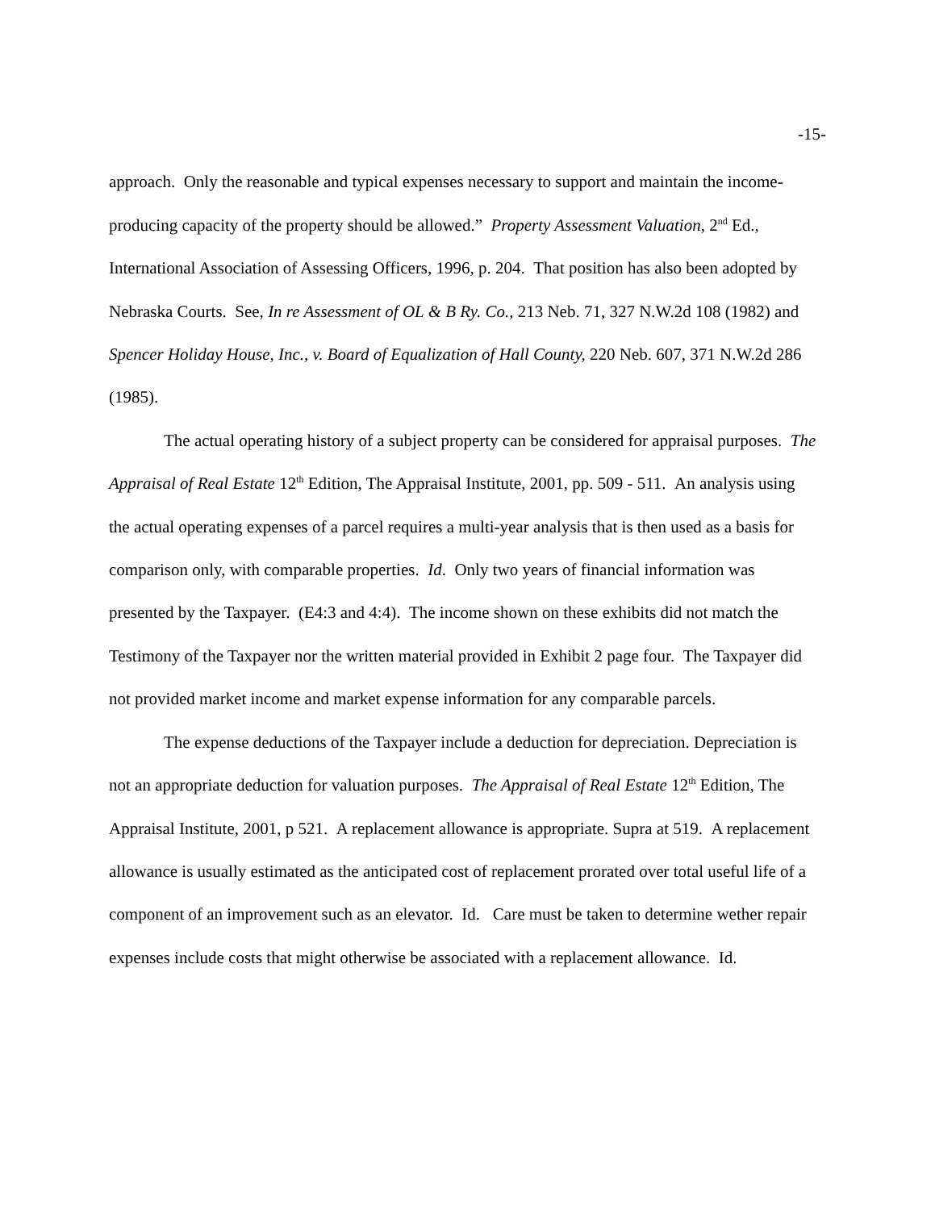-15-
approach. Only the reasonable and typical expenses necessary to support and maintain the income-producing capacity of the property should be allowed.” Property Assessment Valuation, 2<sup>nd</sup> Ed., International Association of Assessing Officers, 1996, p. 204. That position has also been adopted by Nebraska Courts. See, In re Assessment of OL & B Ry. Co., 213 Neb. 71, 327 N.W.2d 108 (1982) and Spencer Holiday House, Inc., v. Board of Equalization of Hall County, 220 Neb. 607, 371 N.W.2d 286 (1985).
The actual operating history of a subject property can be considered for appraisal purposes. The Appraisal of Real Estate 12<sup>th</sup> Edition, The Appraisal Institute, 2001, pp. 509 - 511. An analysis using the actual operating expenses of a parcel requires a multi-year analysis that is then used as a basis for comparison only, with comparable properties. Id. Only two years of financial information was presented by the Taxpayer. (E4:3 and 4:4). The income shown on these exhibits did not match the Testimony of the Taxpayer nor the written material provided in Exhibit 2 page four. The Taxpayer did not provided market income and market expense information for any comparable parcels.
The expense deductions of the Taxpayer include a deduction for depreciation. Depreciation is not an appropriate deduction for valuation purposes. The Appraisal of Real Estate 12<sup>th</sup> Edition, The Appraisal Institute, 2001, p 521. A replacement allowance is appropriate. Supra at 519. A replacement allowance is usually estimated as the anticipated cost of replacement prorated over total useful life of a component of an improvement such as an elevator. Id. Care must be taken to determine wether repair expenses include costs that might otherwise be associated with a replacement allowance. Id.